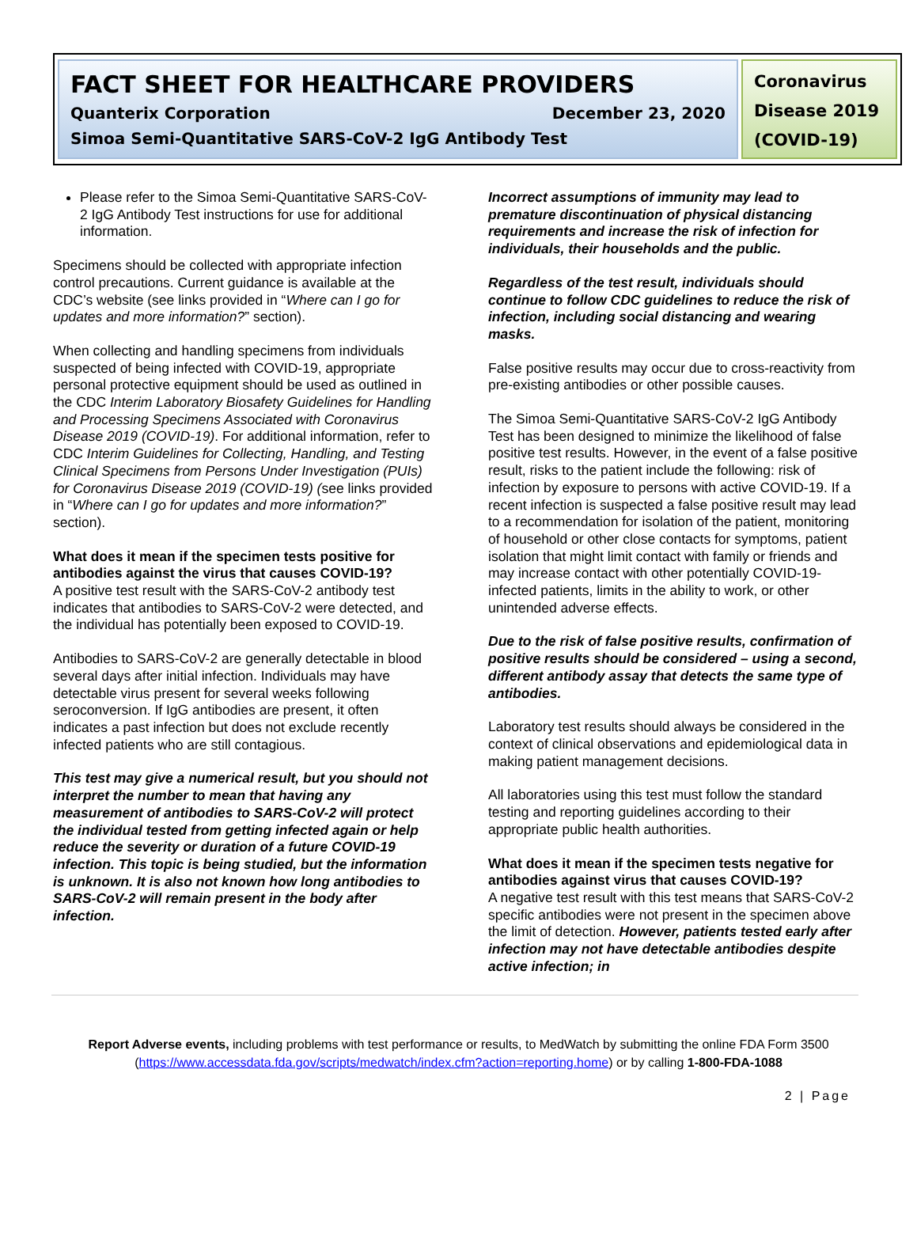FACT SHEET FOR HEALTHCARE PROVIDERS
Quanterix Corporation December 23, 2020
Simoa Semi-Quantitative SARS-CoV-2 IgG Antibody Test
Coronavirus Disease 2019 (COVID-19)
Please refer to the Simoa Semi-Quantitative SARS-CoV-2 IgG Antibody Test instructions for use for additional information.
Specimens should be collected with appropriate infection control precautions. Current guidance is available at the CDC’s website (see links provided in “Where can I go for updates and more information?” section).
When collecting and handling specimens from individuals suspected of being infected with COVID-19, appropriate personal protective equipment should be used as outlined in the CDC Interim Laboratory Biosafety Guidelines for Handling and Processing Specimens Associated with Coronavirus Disease 2019 (COVID-19). For additional information, refer to CDC Interim Guidelines for Collecting, Handling, and Testing Clinical Specimens from Persons Under Investigation (PUIs) for Coronavirus Disease 2019 (COVID-19) (see links provided in “Where can I go for updates and more information?” section).
What does it mean if the specimen tests positive for antibodies against the virus that causes COVID-19?
A positive test result with the SARS-CoV-2 antibody test indicates that antibodies to SARS-CoV-2 were detected, and the individual has potentially been exposed to COVID-19.
Antibodies to SARS-CoV-2 are generally detectable in blood several days after initial infection. Individuals may have detectable virus present for several weeks following seroconversion. If IgG antibodies are present, it often indicates a past infection but does not exclude recently infected patients who are still contagious.
This test may give a numerical result, but you should not interpret the number to mean that having any measurement of antibodies to SARS-CoV-2 will protect the individual tested from getting infected again or help reduce the severity or duration of a future COVID-19 infection. This topic is being studied, but the information is unknown. It is also not known how long antibodies to SARS-CoV-2 will remain present in the body after infection.
Incorrect assumptions of immunity may lead to premature discontinuation of physical distancing requirements and increase the risk of infection for individuals, their households and the public.
Regardless of the test result, individuals should continue to follow CDC guidelines to reduce the risk of infection, including social distancing and wearing masks.
False positive results may occur due to cross-reactivity from pre-existing antibodies or other possible causes.
The Simoa Semi-Quantitative SARS-CoV-2 IgG Antibody Test has been designed to minimize the likelihood of false positive test results. However, in the event of a false positive result, risks to the patient include the following: risk of infection by exposure to persons with active COVID-19. If a recent infection is suspected a false positive result may lead to a recommendation for isolation of the patient, monitoring of household or other close contacts for symptoms, patient isolation that might limit contact with family or friends and may increase contact with other potentially COVID-19-infected patients, limits in the ability to work, or other unintended adverse effects.
Due to the risk of false positive results, confirmation of positive results should be considered – using a second, different antibody assay that detects the same type of antibodies.
Laboratory test results should always be considered in the context of clinical observations and epidemiological data in making patient management decisions.
All laboratories using this test must follow the standard testing and reporting guidelines according to their appropriate public health authorities.
What does it mean if the specimen tests negative for antibodies against virus that causes COVID-19?
A negative test result with this test means that SARS-CoV-2 specific antibodies were not present in the specimen above the limit of detection. However, patients tested early after infection may not have detectable antibodies despite active infection; in
Report Adverse events, including problems with test performance or results, to MedWatch by submitting the online FDA Form 3500
(https://www.accessdata.fda.gov/scripts/medwatch/index.cfm?action=reporting.home) or by calling 1-800-FDA-1088
2 | Page